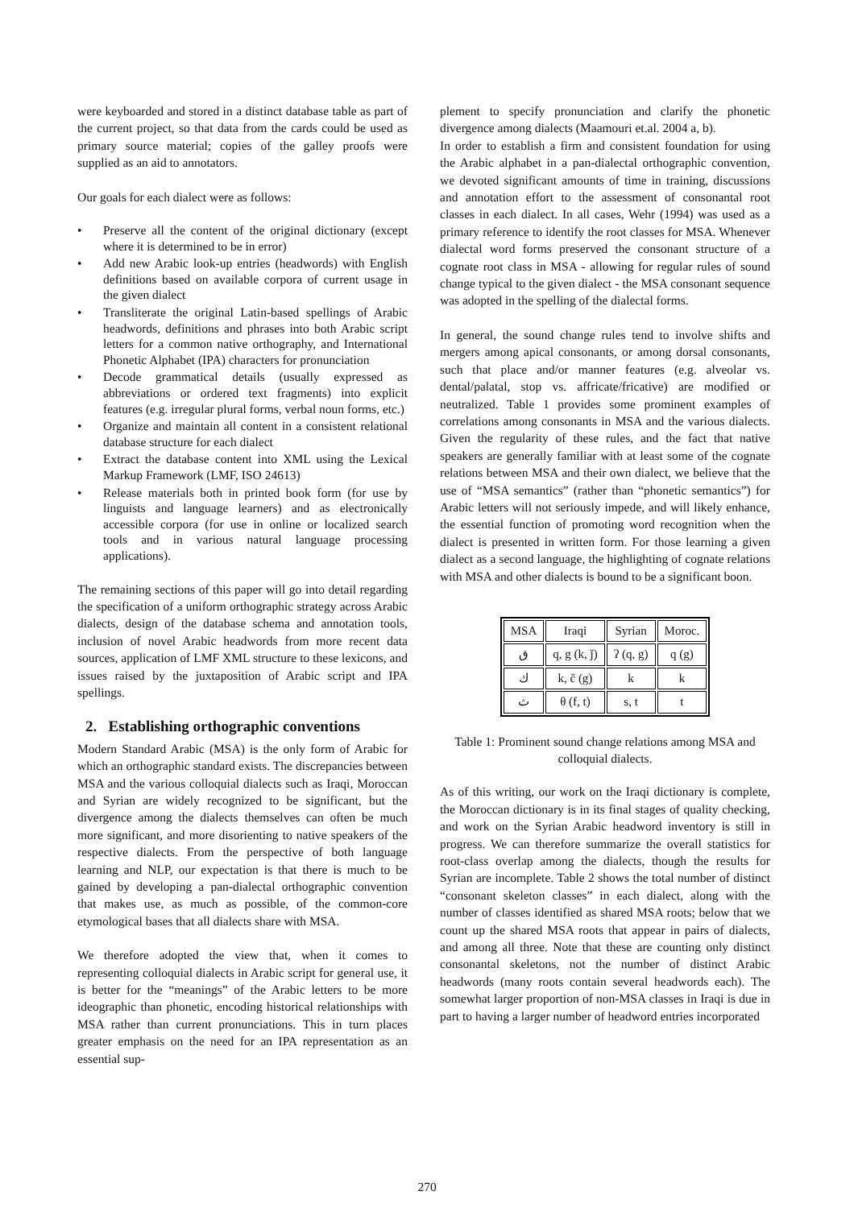were keyboarded and stored in a distinct database table as part of the current project, so that data from the cards could be used as primary source material; copies of the galley proofs were supplied as an aid to annotators.
Our goals for each dialect were as follows:
• Preserve all the content of the original dictionary (except where it is determined to be in error)
• Add new Arabic look-up entries (headwords) with English definitions based on available corpora of current usage in the given dialect
• Transliterate the original Latin-based spellings of Arabic headwords, definitions and phrases into both Arabic script letters for a common native orthography, and International Phonetic Alphabet (IPA) characters for pronunciation
• Decode grammatical details (usually expressed as abbreviations or ordered text fragments) into explicit features (e.g. irregular plural forms, verbal noun forms, etc.)
• Organize and maintain all content in a consistent relational database structure for each dialect
• Extract the database content into XML using the Lexical Markup Framework (LMF, ISO 24613)
• Release materials both in printed book form (for use by linguists and language learners) and as electronically accessible corpora (for use in online or localized search tools and in various natural language processing applications).
The remaining sections of this paper will go into detail regarding the specification of a uniform orthographic strategy across Arabic dialects, design of the database schema and annotation tools, inclusion of novel Arabic headwords from more recent data sources, application of LMF XML structure to these lexicons, and issues raised by the juxtaposition of Arabic script and IPA spellings.
2. Establishing orthographic conventions
Modern Standard Arabic (MSA) is the only form of Arabic for which an orthographic standard exists. The discrepancies between MSA and the various colloquial dialects such as Iraqi, Moroccan and Syrian are widely recognized to be significant, but the divergence among the dialects themselves can often be much more significant, and more disorienting to native speakers of the respective dialects. From the perspective of both language learning and NLP, our expectation is that there is much to be gained by developing a pan-dialectal orthographic convention that makes use, as much as possible, of the common-core etymological bases that all dialects share with MSA.
We therefore adopted the view that, when it comes to representing colloquial dialects in Arabic script for general use, it is better for the “meanings” of the Arabic letters to be more ideographic than phonetic, encoding historical relationships with MSA rather than current pronunciations. This in turn places greater emphasis on the need for an IPA representation as an essential sup-
plement to specify pronunciation and clarify the phonetic divergence among dialects (Maamouri et.al. 2004 a, b).
In order to establish a firm and consistent foundation for using the Arabic alphabet in a pan-dialectal orthographic convention, we devoted significant amounts of time in training, discussions and annotation effort to the assessment of consonantal root classes in each dialect. In all cases, Wehr (1994) was used as a primary reference to identify the root classes for MSA. Whenever dialectal word forms preserved the consonant structure of a cognate root class in MSA - allowing for regular rules of sound change typical to the given dialect - the MSA consonant sequence was adopted in the spelling of the dialectal forms.
In general, the sound change rules tend to involve shifts and mergers among apical consonants, or among dorsal consonants, such that place and/or manner features (e.g. alveolar vs. dental/palatal, stop vs. affricate/fricative) are modified or neutralized. Table 1 provides some prominent examples of correlations among consonants in MSA and the various dialects. Given the regularity of these rules, and the fact that native speakers are generally familiar with at least some of the cognate relations between MSA and their own dialect, we believe that the use of “MSA semantics” (rather than “phonetic semantics”) for Arabic letters will not seriously impede, and will likely enhance, the essential function of promoting word recognition when the dialect is presented in written form. For those learning a given dialect as a second language, the highlighting of cognate relations with MSA and other dialects is bound to be a significant boon.
| MSA | Iraqi | Syrian | Moroc. |
| --- | --- | --- | --- |
| ق | q, g (k, ǰ) | ʔ (q, g) | q (g) |
| ك | k, č (g) | k | k |
| ث | θ (f, t) | s, t | t |
Table 1: Prominent sound change relations among MSA and colloquial dialects.
As of this writing, our work on the Iraqi dictionary is complete, the Moroccan dictionary is in its final stages of quality checking, and work on the Syrian Arabic headword inventory is still in progress. We can therefore summarize the overall statistics for root-class overlap among the dialects, though the results for Syrian are incomplete. Table 2 shows the total number of distinct “consonant skeleton classes” in each dialect, along with the number of classes identified as shared MSA roots; below that we count up the shared MSA roots that appear in pairs of dialects, and among all three. Note that these are counting only distinct consonantal skeletons, not the number of distinct Arabic headwords (many roots contain several headwords each). The somewhat larger proportion of non-MSA classes in Iraqi is due in part to having a larger number of headword entries incorporated
270